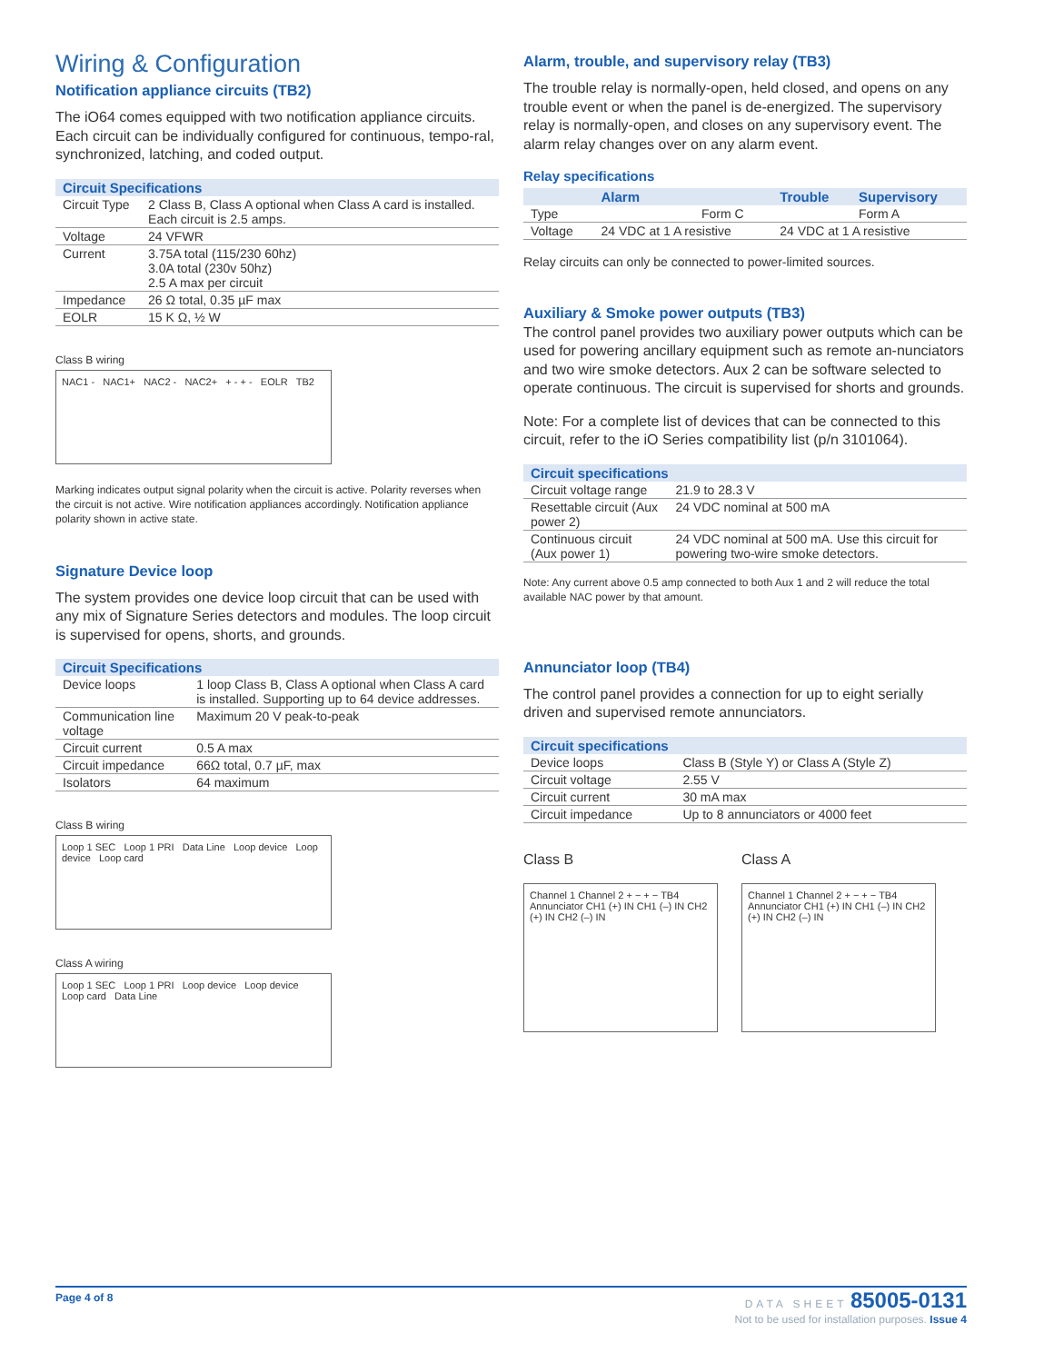Wiring & Configuration
Notification appliance circuits (TB2)
The iO64 comes equipped with two notification appliance circuits. Each circuit can be individually configured for continuous, tempo-ral, synchronized, latching, and coded output.
| Circuit Specifications | |
| --- | --- |
| Circuit Type | 2 Class B, Class A optional when Class A card is installed. Each circuit is 2.5 amps. |
| Voltage | 24 VFWR |
| Current | 3.75A total (115/230 60hz) 3.0A total (230v 50hz) 2.5 A max per circuit |
| Impedance | 26 Ω total, 0.35 µF max |
| EOLR | 15 K Ω, ½ W |
Class B wiring
NAC1 - NAC1+ NAC2 - NAC2+ + - + - EOLR TB2
Marking indicates output signal polarity when the circuit is active. Polarity reverses when the circuit is not active. Wire notification appliances accordingly. Notification appliance polarity shown in active state.
Signature Device loop
The system provides one device loop circuit that can be used with any mix of Signature Series detectors and modules. The loop circuit is supervised for opens, shorts, and grounds.
| Circuit Specifications | |
| --- | --- |
| Device loops | 1 loop Class B, Class A optional when Class A card is installed. Supporting up to 64 device addresses. |
| Communication line voltage | Maximum 20 V peak-to-peak |
| Circuit current | 0.5 A max |
| Circuit impedance | 66Ω total, 0.7 µF, max |
| Isolators | 64 maximum |
Class B wiring
Loop 1 SEC Loop 1 PRI Data Line Loop device Loop device Loop card
Class A wiring
Loop 1 SEC Loop 1 PRI Loop device Loop device Loop card Data Line
Alarm, trouble, and supervisory relay (TB3)
The trouble relay is normally-open, held closed, and opens on any trouble event or when the panel is de-energized. The supervisory relay is normally-open, and closes on any supervisory event. The alarm relay changes over on any alarm event.
Relay specifications
| | Alarm | Trouble | Supervisory |
| --- | --- | --- | --- |
| Type | Form C | | Form A |
| Voltage | 24 VDC at 1 A resistive | 24 VDC at 1 A resistive | |
Relay circuits can only be connected to power-limited sources.
Auxiliary & Smoke power outputs (TB3)
The control panel provides two auxiliary power outputs which can be used for powering ancillary equipment such as remote an-nunciators and two wire smoke detectors. Aux 2 can be software selected to operate continuous. The circuit is supervised for shorts and grounds.
Note: For a complete list of devices that can be connected to this circuit, refer to the iO Series compatibility list (p/n 3101064).
| Circuit specifications | |
| --- | --- |
| Circuit voltage range | 21.9 to 28.3 V |
| Resettable circuit (Aux power 2) | 24 VDC nominal at 500 mA |
| Continuous circuit (Aux power 1) | 24 VDC nominal at 500 mA. Use this circuit for powering two-wire smoke detectors. |
Note: Any current above 0.5 amp connected to both Aux 1 and 2 will reduce the total available NAC power by that amount.
Annunciator loop (TB4)
The control panel provides a connection for up to eight serially driven and supervised remote annunciators.
| Circuit specifications | |
| --- | --- |
| Device loops | Class B (Style Y) or Class A (Style Z) |
| Circuit voltage | 2.55 V |
| Circuit current | 30 mA max |
| Circuit impedance | Up to 8 annunciators or 4000 feet |
Class B
Channel 1 Channel 2 + − + − TB4 Annunciator CH1 (+) IN CH1 (–) IN CH2 (+) IN CH2 (–) IN
Class A
Channel 1 Channel 2 + − + − TB4 Annunciator CH1 (+) IN CH1 (–) IN CH2 (+) IN CH2 (–) IN
Page 4 of 8
DATA SHEET 85005-0131
Not to be used for installation purposes. Issue 4